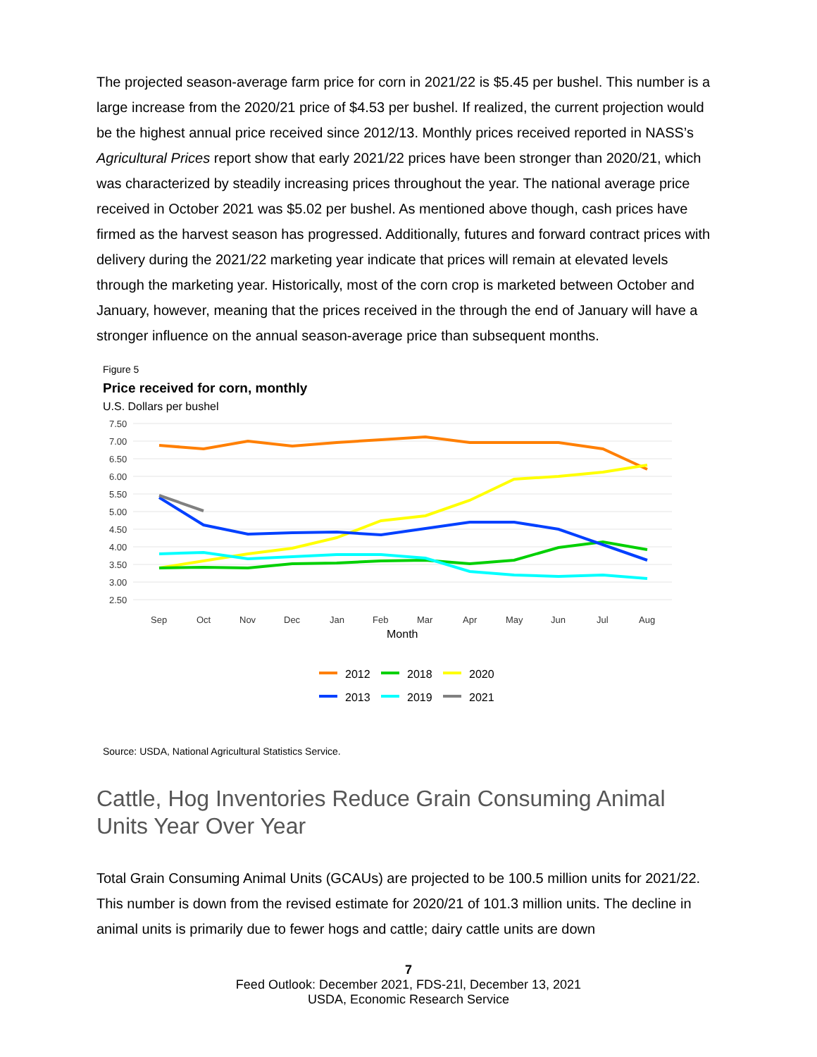The projected season-average farm price for corn in 2021/22 is $5.45 per bushel. This number is a large increase from the 2020/21 price of $4.53 per bushel. If realized, the current projection would be the highest annual price received since 2012/13. Monthly prices received reported in NASS’s Agricultural Prices report show that early 2021/22 prices have been stronger than 2020/21, which was characterized by steadily increasing prices throughout the year. The national average price received in October 2021 was $5.02 per bushel. As mentioned above though, cash prices have firmed as the harvest season has progressed. Additionally, futures and forward contract prices with delivery during the 2021/22 marketing year indicate that prices will remain at elevated levels through the marketing year. Historically, most of the corn crop is marketed between October and January, however, meaning that the prices received in the through the end of January will have a stronger influence on the annual season-average price than subsequent months.
Figure 5
Price received for corn, monthly
U.S. Dollars per bushel
7.50
7.00
6.50
6.00
5.50
5.00
4.50
4.00
3.50
3.00
2.50
Sep
Oct
Nov
Dec
Jan
Feb
Mar
Apr
May
Jun
Jul
Aug
Month
2012
2018
2020
2013
2019
2021
Source: USDA, National Agricultural Statistics Service.
Cattle, Hog Inventories Reduce Grain Consuming Animal Units Year Over Year
Total Grain Consuming Animal Units (GCAUs) are projected to be 100.5 million units for 2021/22. This number is down from the revised estimate for 2020/21 of 101.3 million units. The decline in animal units is primarily due to fewer hogs and cattle; dairy cattle units are down
7
Feed Outlook: December 2021, FDS-21l, December 13, 2021
USDA, Economic Research Service